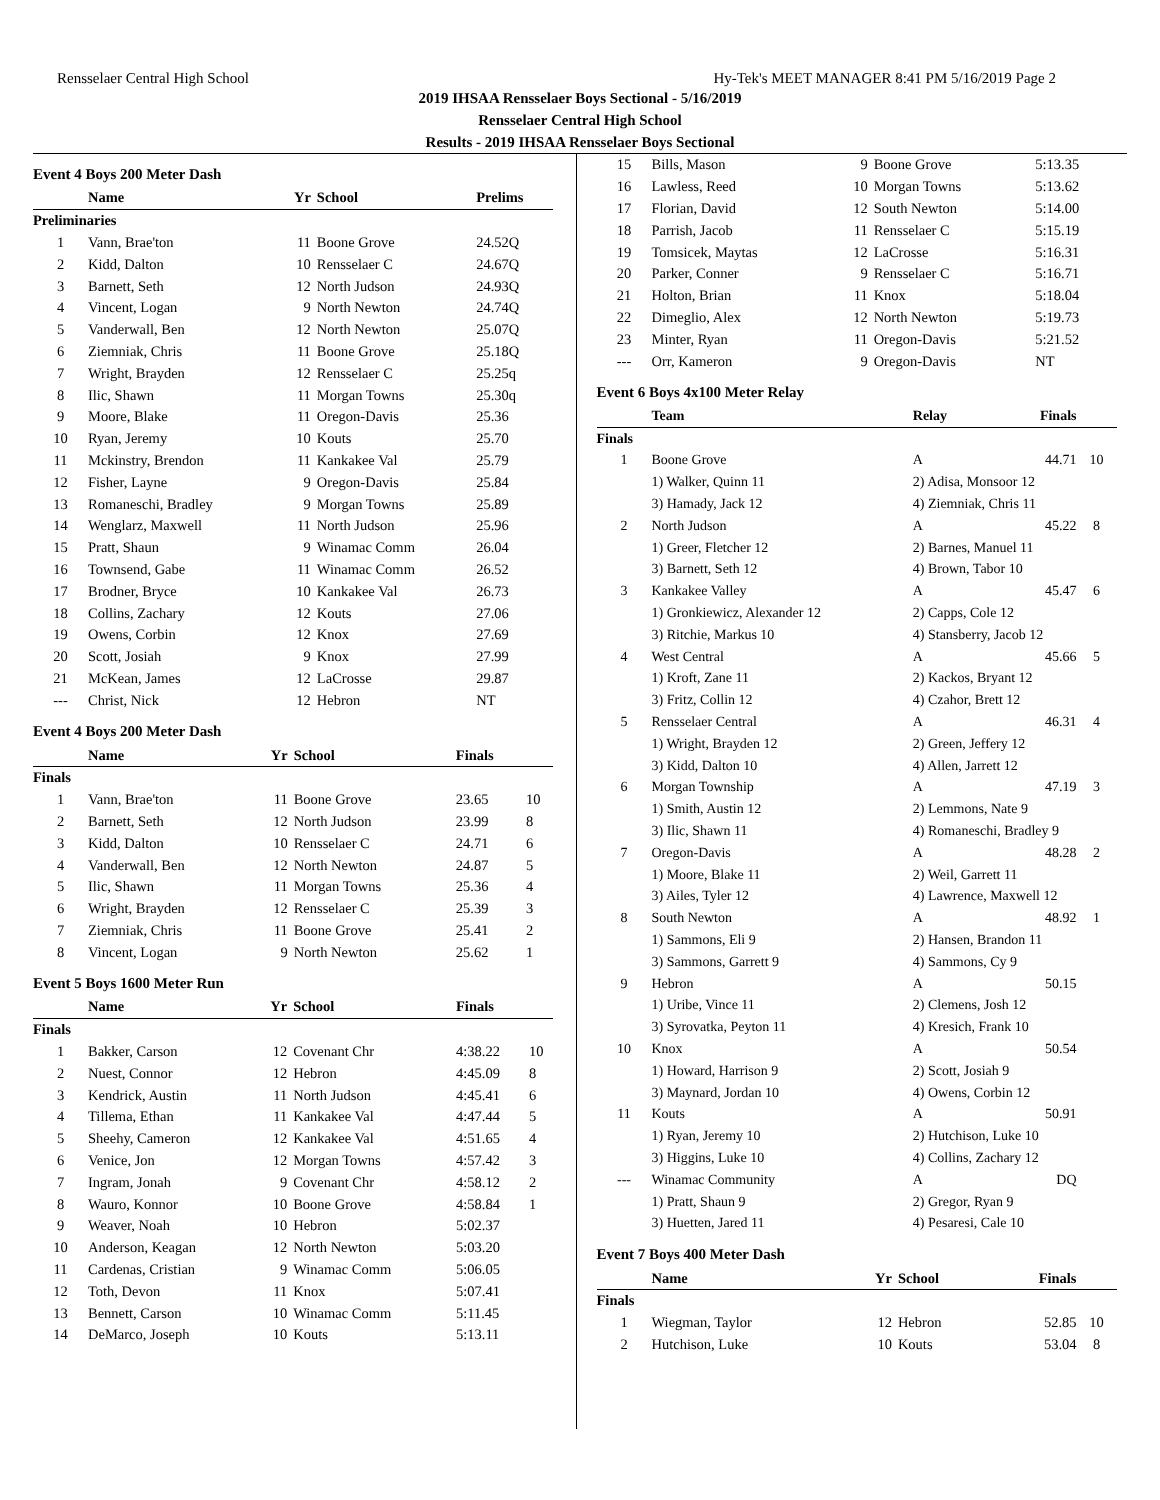Rensselaer Central High School Hy-Tek's MEET MANAGER 8:41 PM 5/16/2019 Page 2
2019 IHSAA Rensselaer Boys Sectional - 5/16/2019
Rensselaer Central High School
Results - 2019 IHSAA Rensselaer Boys Sectional
Event 4 Boys 200 Meter Dash
| | Name | Yr | School | Prelims | |
| --- | --- | --- | --- | --- | --- |
| Preliminaries | | | | | |
| 1 | Vann, Brae'ton | 11 | Boone Grove | 24.52Q | |
| 2 | Kidd, Dalton | 10 | Rensselaer C | 24.67Q | |
| 3 | Barnett, Seth | 12 | North Judson | 24.93Q | |
| 4 | Vincent, Logan | 9 | North Newton | 24.74Q | |
| 5 | Vanderwall, Ben | 12 | North Newton | 25.07Q | |
| 6 | Ziemniak, Chris | 11 | Boone Grove | 25.18Q | |
| 7 | Wright, Brayden | 12 | Rensselaer C | 25.25q | |
| 8 | Ilic, Shawn | 11 | Morgan Towns | 25.30q | |
| 9 | Moore, Blake | 11 | Oregon-Davis | 25.36 | |
| 10 | Ryan, Jeremy | 10 | Kouts | 25.70 | |
| 11 | Mckinstry, Brendon | 11 | Kankakee Val | 25.79 | |
| 12 | Fisher, Layne | 9 | Oregon-Davis | 25.84 | |
| 13 | Romaneschi, Bradley | 9 | Morgan Towns | 25.89 | |
| 14 | Wenglarz, Maxwell | 11 | North Judson | 25.96 | |
| 15 | Pratt, Shaun | 9 | Winamac Comm | 26.04 | |
| 16 | Townsend, Gabe | 11 | Winamac Comm | 26.52 | |
| 17 | Brodner, Bryce | 10 | Kankakee Val | 26.73 | |
| 18 | Collins, Zachary | 12 | Kouts | 27.06 | |
| 19 | Owens, Corbin | 12 | Knox | 27.69 | |
| 20 | Scott, Josiah | 9 | Knox | 27.99 | |
| 21 | McKean, James | 12 | LaCrosse | 29.87 | |
| --- | Christ, Nick | 12 | Hebron | NT | |
Event 4 Boys 200 Meter Dash
| | Name | Yr | School | Finals | |
| --- | --- | --- | --- | --- | --- |
| Finals | | | | | |
| 1 | Vann, Brae'ton | 11 | Boone Grove | 23.65 | 10 |
| 2 | Barnett, Seth | 12 | North Judson | 23.99 | 8 |
| 3 | Kidd, Dalton | 10 | Rensselaer C | 24.71 | 6 |
| 4 | Vanderwall, Ben | 12 | North Newton | 24.87 | 5 |
| 5 | Ilic, Shawn | 11 | Morgan Towns | 25.36 | 4 |
| 6 | Wright, Brayden | 12 | Rensselaer C | 25.39 | 3 |
| 7 | Ziemniak, Chris | 11 | Boone Grove | 25.41 | 2 |
| 8 | Vincent, Logan | 9 | North Newton | 25.62 | 1 |
Event 5 Boys 1600 Meter Run
| | Name | Yr | School | Finals | |
| --- | --- | --- | --- | --- | --- |
| Finals | | | | | |
| 1 | Bakker, Carson | 12 | Covenant Chr | 4:38.22 | 10 |
| 2 | Nuest, Connor | 12 | Hebron | 4:45.09 | 8 |
| 3 | Kendrick, Austin | 11 | North Judson | 4:45.41 | 6 |
| 4 | Tillema, Ethan | 11 | Kankakee Val | 4:47.44 | 5 |
| 5 | Sheehy, Cameron | 12 | Kankakee Val | 4:51.65 | 4 |
| 6 | Venice, Jon | 12 | Morgan Towns | 4:57.42 | 3 |
| 7 | Ingram, Jonah | 9 | Covenant Chr | 4:58.12 | 2 |
| 8 | Wauro, Konnor | 10 | Boone Grove | 4:58.84 | 1 |
| 9 | Weaver, Noah | 10 | Hebron | 5:02.37 | |
| 10 | Anderson, Keagan | 12 | North Newton | 5:03.20 | |
| 11 | Cardenas, Cristian | 9 | Winamac Comm | 5:06.05 | |
| 12 | Toth, Devon | 11 | Knox | 5:07.41 | |
| 13 | Bennett, Carson | 10 | Winamac Comm | 5:11.45 | |
| 14 | DeMarco, Joseph | 10 | Kouts | 5:13.11 | |
| 15 | Bills, Mason | 9 | Boone Grove | 5:13.35 | |
| 16 | Lawless, Reed | 10 | Morgan Towns | 5:13.62 | |
| 17 | Florian, David | 12 | South Newton | 5:14.00 | |
| 18 | Parrish, Jacob | 11 | Rensselaer C | 5:15.19 | |
| 19 | Tomsicek, Maytas | 12 | LaCrosse | 5:16.31 | |
| 20 | Parker, Conner | 9 | Rensselaer C | 5:16.71 | |
| 21 | Holton, Brian | 11 | Knox | 5:18.04 | |
| 22 | Dimeglio, Alex | 12 | North Newton | 5:19.73 | |
| 23 | Minter, Ryan | 11 | Oregon-Davis | 5:21.52 | |
| --- | Orr, Kameron | 9 | Oregon-Davis | NT | |
Event 6 Boys 4x100 Meter Relay
| | Team | Relay | Finals | |
| --- | --- | --- | --- | --- |
| Finals | | | | |
| 1 | Boone Grove | A | 44.71 | 10 |
| | 1) Walker, Quinn 11 | 2) Adisa, Monsoor 12 | | |
| | 3) Hamady, Jack 12 | 4) Ziemniak, Chris 11 | | |
| 2 | North Judson | A | 45.22 | 8 |
| | 1) Greer, Fletcher 12 | 2) Barnes, Manuel 11 | | |
| | 3) Barnett, Seth 12 | 4) Brown, Tabor 10 | | |
| 3 | Kankakee Valley | A | 45.47 | 6 |
| | 1) Gronkiewicz, Alexander 12 | 2) Capps, Cole 12 | | |
| | 3) Ritchie, Markus 10 | 4) Stansberry, Jacob 12 | | |
| 4 | West Central | A | 45.66 | 5 |
| | 1) Kroft, Zane 11 | 2) Kackos, Bryant 12 | | |
| | 3) Fritz, Collin 12 | 4) Czahor, Brett 12 | | |
| 5 | Rensselaer Central | A | 46.31 | 4 |
| | 1) Wright, Brayden 12 | 2) Green, Jeffery 12 | | |
| | 3) Kidd, Dalton 10 | 4) Allen, Jarrett 12 | | |
| 6 | Morgan Township | A | 47.19 | 3 |
| | 1) Smith, Austin 12 | 2) Lemmons, Nate 9 | | |
| | 3) Ilic, Shawn 11 | 4) Romaneschi, Bradley 9 | | |
| 7 | Oregon-Davis | A | 48.28 | 2 |
| | 1) Moore, Blake 11 | 2) Weil, Garrett 11 | | |
| | 3) Ailes, Tyler 12 | 4) Lawrence, Maxwell 12 | | |
| 8 | South Newton | A | 48.92 | 1 |
| | 1) Sammons, Eli 9 | 2) Hansen, Brandon 11 | | |
| | 3) Sammons, Garrett 9 | 4) Sammons, Cy 9 | | |
| 9 | Hebron | A | 50.15 | |
| | 1) Uribe, Vince 11 | 2) Clemens, Josh 12 | | |
| | 3) Syrovatka, Peyton 11 | 4) Kresich, Frank 10 | | |
| 10 | Knox | A | 50.54 | |
| | 1) Howard, Harrison 9 | 2) Scott, Josiah 9 | | |
| | 3) Maynard, Jordan 10 | 4) Owens, Corbin 12 | | |
| 11 | Kouts | A | 50.91 | |
| | 1) Ryan, Jeremy 10 | 2) Hutchison, Luke 10 | | |
| | 3) Higgins, Luke 10 | 4) Collins, Zachary 12 | | |
| --- | Winamac Community | A | DQ | |
| | 1) Pratt, Shaun 9 | 2) Gregor, Ryan 9 | | |
| | 3) Huetten, Jared 11 | 4) Pesaresi, Cale 10 | | |
Event 7 Boys 400 Meter Dash
| | Name | Yr | School | Finals | |
| --- | --- | --- | --- | --- | --- |
| Finals | | | | | |
| 1 | Wiegman, Taylor | 12 | Hebron | 52.85 | 10 |
| 2 | Hutchison, Luke | 10 | Kouts | 53.04 | 8 |